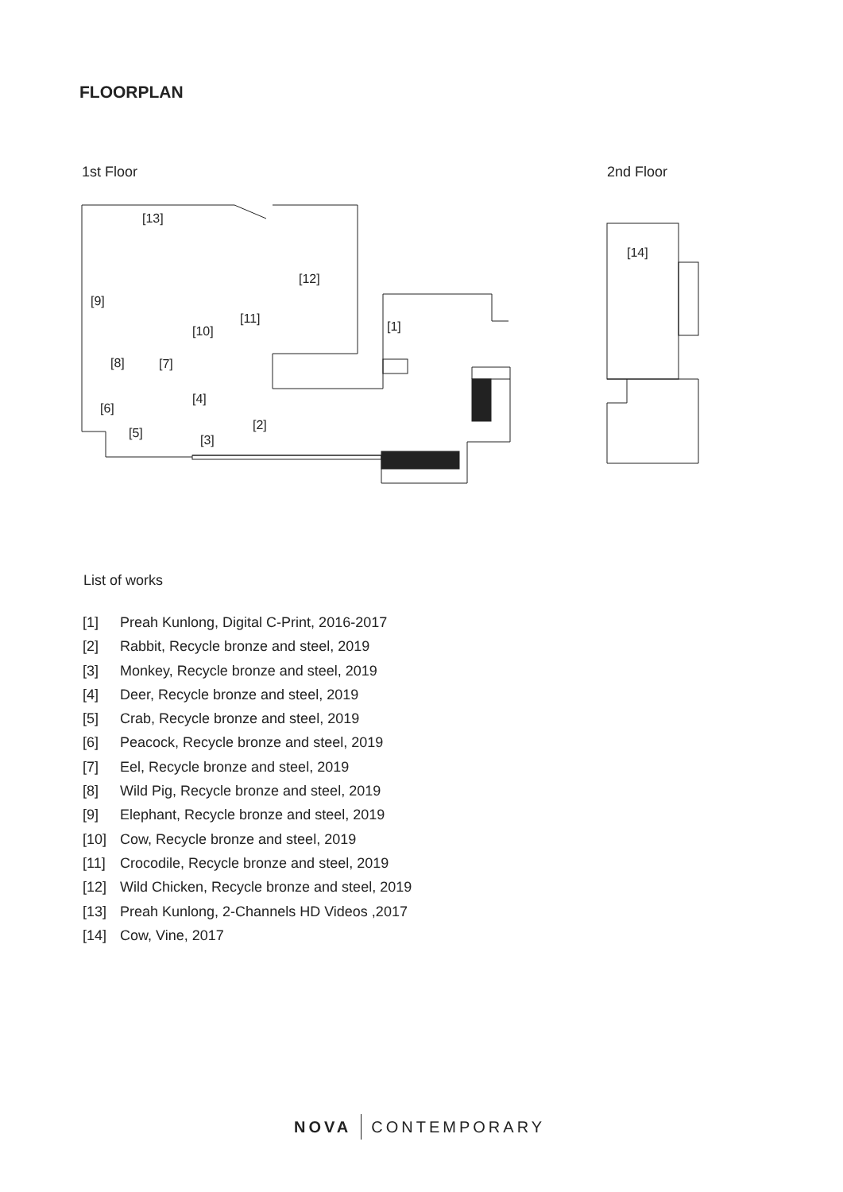FLOORPLAN
1st Floor 2nd Floor
[13]
[12]
[9]
[11]
[10]
[1]
[8]
[7]
[4]
[6]
[2]
[5]
[3]
[14]
List of works
[1] Preah Kunlong, Digital C-Print, 2016-2017
[2] Rabbit, Recycle bronze and steel, 2019
[3] Monkey, Recycle bronze and steel, 2019
[4] Deer, Recycle bronze and steel, 2019
[5] Crab, Recycle bronze and steel, 2019
[6] Peacock, Recycle bronze and steel, 2019
[7] Eel, Recycle bronze and steel, 2019
[8] Wild Pig, Recycle bronze and steel, 2019
[9] Elephant, Recycle bronze and steel, 2019
[10] Cow, Recycle bronze and steel, 2019
[11] Crocodile, Recycle bronze and steel, 2019
[12] Wild Chicken, Recycle bronze and steel, 2019
[13] Preah Kunlong, 2-Channels HD Videos ,2017
[14] Cow, Vine, 2017
NOVA CONTEMPORARY